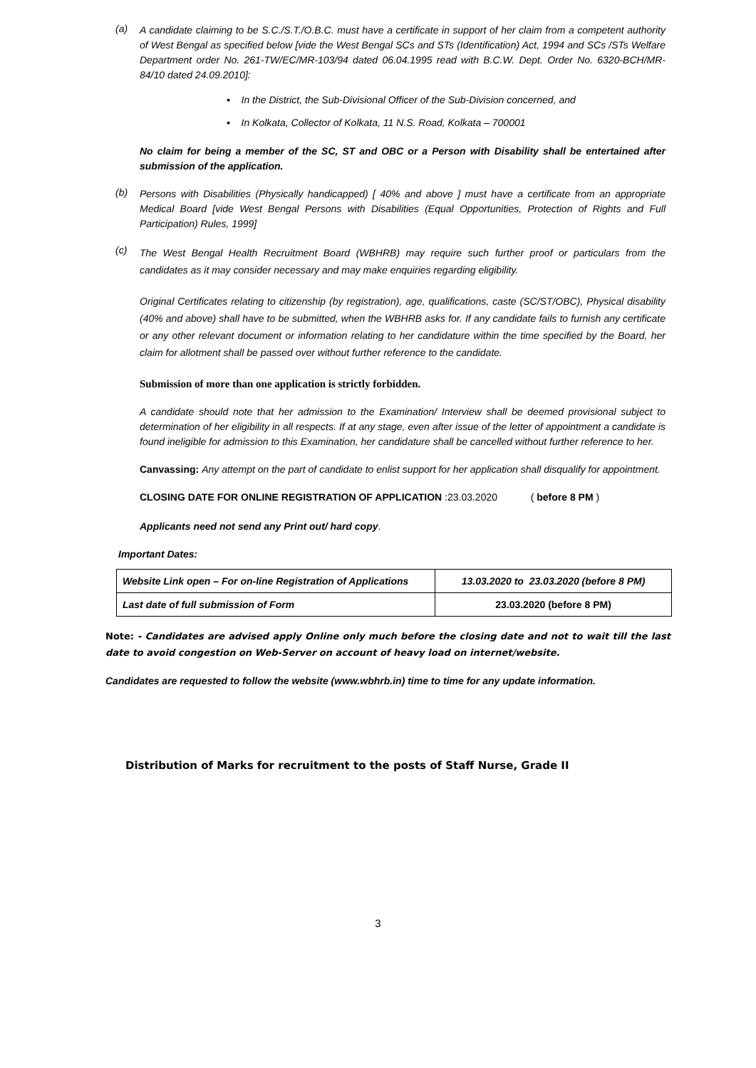(a)
A candidate claiming to be S.C./S.T./O.B.C. must have a certificate in support of her claim from a competent authority of West Bengal as specified below [vide the West Bengal SCs and STs (Identification) Act, 1994 and SCs /STs Welfare Department order No. 261-TW/EC/MR-103/94 dated 06.04.1995 read with B.C.W. Dept. Order No. 6320-BCH/MR-84/10 dated 24.09.2010]:
▪ In the District, the Sub-Divisional Officer of the Sub-Division concerned, and
▪ In Kolkata, Collector of Kolkata, 11 N.S. Road, Kolkata – 700001
No claim for being a member of the SC, ST and OBC or a Person with Disability shall be entertained after submission of the application.
(b)
Persons with Disabilities (Physically handicapped) [ 40% and above ] must have a certificate from an appropriate Medical Board [vide West Bengal Persons with Disabilities (Equal Opportunities, Protection of Rights and Full Participation) Rules, 1999]
(c)
The West Bengal Health Recruitment Board (WBHRB) may require such further proof or particulars from the candidates as it may consider necessary and may make enquiries regarding eligibility.
Original Certificates relating to citizenship (by registration), age, qualifications, caste (SC/ST/OBC), Physical disability (40% and above) shall have to be submitted, when the WBHRB asks for. If any candidate fails to furnish any certificate or any other relevant document or information relating to her candidature within the time specified by the Board, her claim for allotment shall be passed over without further reference to the candidate.
Submission of more than one application is strictly forbidden.
A candidate should note that her admission to the Examination/ Interview shall be deemed provisional subject to determination of her eligibility in all respects. If at any stage, even after issue of the letter of appointment a candidate is found ineligible for admission to this Examination, her candidature shall be cancelled without further reference to her.
Canvassing: Any attempt on the part of candidate to enlist support for her application shall disqualify for appointment.
CLOSING DATE FOR ONLINE REGISTRATION OF APPLICATION :23.03.2020 ( before 8 PM )
Applicants need not send any Print out/ hard copy.
Important Dates:
| Website Link open – For on-line Registration of Applications | 13.03.2020 to 23.03.2020 (before 8 PM) |
| Last date of full submission of Form | 23.03.2020 (before 8 PM) |
Note: - Candidates are advised apply Online only much before the closing date and not to wait till the last date to avoid congestion on Web-Server on account of heavy load on internet/website.
Candidates are requested to follow the website (www.wbhrb.in) time to time for any update information.
Distribution of Marks for recruitment to the posts of Staff Nurse, Grade II
3